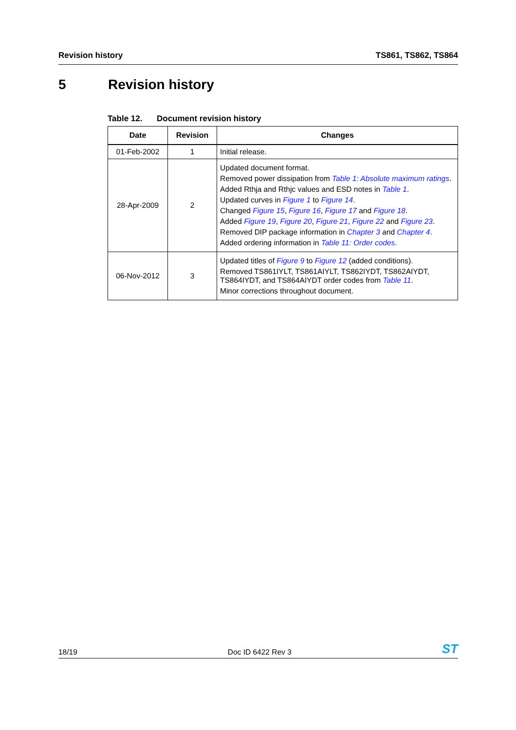Revision history TS861, TS862, TS864
5 Revision history
Table 12. Document revision history
| Date | Revision | Changes |
| --- | --- | --- |
| 01-Feb-2002 | 1 | Initial release. |
| 28-Apr-2009 | 2 | Updated document format. Removed power dissipation from Table 1: Absolute maximum ratings . Added Rthja and Rthjc values and ESD notes in Table 1 . Updated curves in Figure 1 to Figure 14 . Changed Figure 15 , Figure 16 , Figure 17 and Figure 18 . Added Figure 19 , Figure 20 , Figure 21 , Figure 22 and Figure 23 . Removed DIP package information in Chapter 3 and Chapter 4 . Added ordering information in Table 11: Order codes . |
| 06-Nov-2012 | 3 | Updated titles of Figure 9 to Figure 12 (added conditions). Removed TS861IYLT, TS861AIYLT, TS862IYDT, TS862AIYDT, TS864IYDT, and TS864AIYDT order codes from Table 11 . Minor corrections throughout document. |
18/19
Doc ID 6422 Rev 3
ST